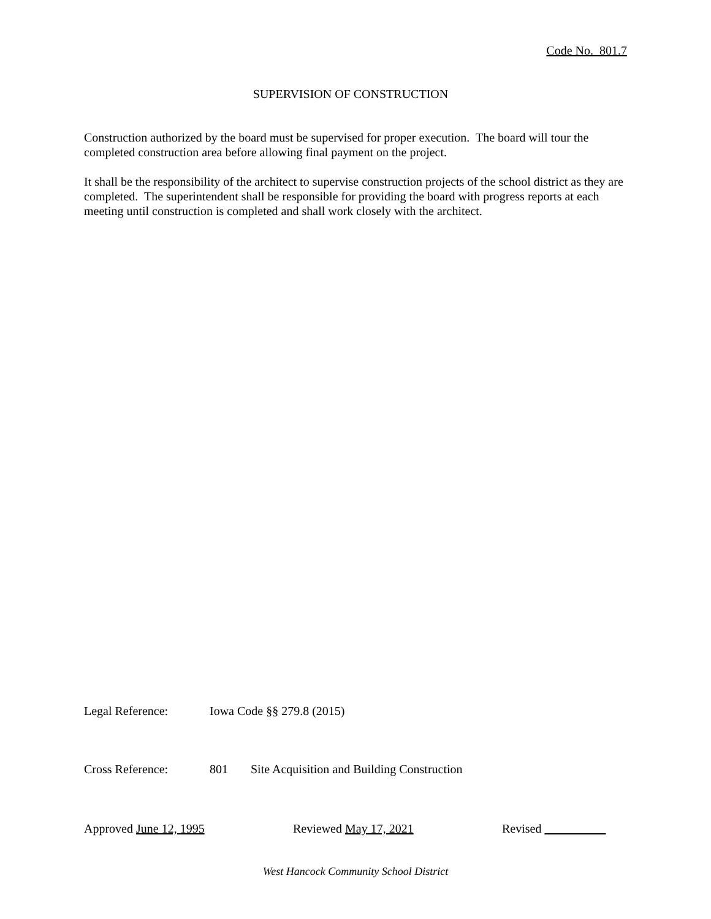Code No. 801.7
SUPERVISION OF CONSTRUCTION
Construction authorized by the board must be supervised for proper execution. The board will tour the completed construction area before allowing final payment on the project.
It shall be the responsibility of the architect to supervise construction projects of the school district as they are completed. The superintendent shall be responsible for providing the board with progress reports at each meeting until construction is completed and shall work closely with the architect.
Legal Reference: Iowa Code §§ 279.8 (2015)
Cross Reference: 801 Site Acquisition and Building Construction
Approved June 12, 1995 Reviewed May 17, 2021 Revised
West Hancock Community School District